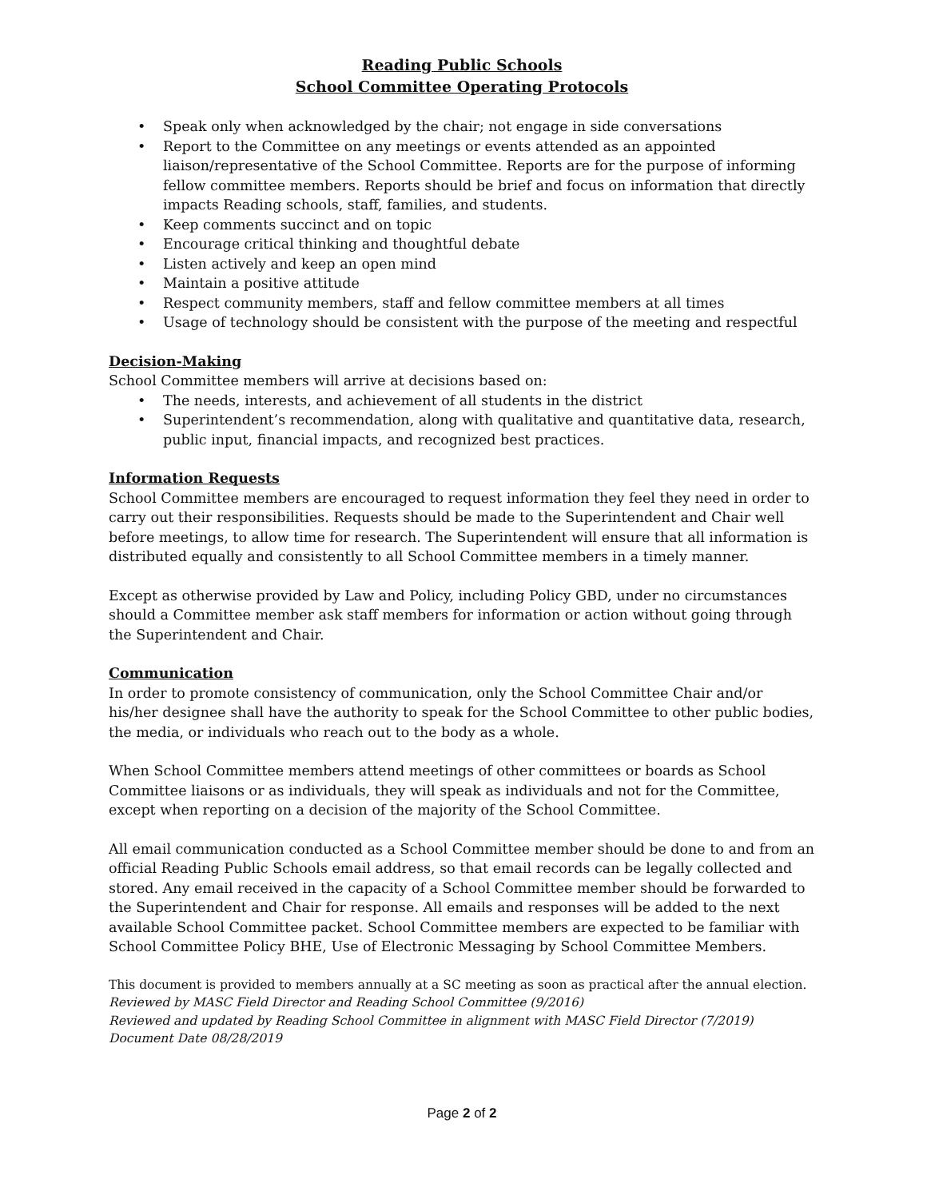Reading Public Schools
School Committee Operating Protocols
• Speak only when acknowledged by the chair; not engage in side conversations
• Report to the Committee on any meetings or events attended as an appointed liaison/representative of the School Committee. Reports are for the purpose of informing fellow committee members. Reports should be brief and focus on information that directly impacts Reading schools, staff, families, and students.
• Keep comments succinct and on topic
• Encourage critical thinking and thoughtful debate
• Listen actively and keep an open mind
• Maintain a positive attitude
• Respect community members, staff and fellow committee members at all times
• Usage of technology should be consistent with the purpose of the meeting and respectful
Decision-Making
School Committee members will arrive at decisions based on:
• The needs, interests, and achievement of all students in the district
• Superintendent’s recommendation, along with qualitative and quantitative data, research, public input, financial impacts, and recognized best practices.
Information Requests
School Committee members are encouraged to request information they feel they need in order to carry out their responsibilities. Requests should be made to the Superintendent and Chair well before meetings, to allow time for research. The Superintendent will ensure that all information is distributed equally and consistently to all School Committee members in a timely manner.
Except as otherwise provided by Law and Policy, including Policy GBD, under no circumstances should a Committee member ask staff members for information or action without going through the Superintendent and Chair.
Communication
In order to promote consistency of communication, only the School Committee Chair and/or his/her designee shall have the authority to speak for the School Committee to other public bodies, the media, or individuals who reach out to the body as a whole.
When School Committee members attend meetings of other committees or boards as School Committee liaisons or as individuals, they will speak as individuals and not for the Committee, except when reporting on a decision of the majority of the School Committee.
All email communication conducted as a School Committee member should be done to and from an official Reading Public Schools email address, so that email records can be legally collected and stored. Any email received in the capacity of a School Committee member should be forwarded to the Superintendent and Chair for response. All emails and responses will be added to the next available School Committee packet. School Committee members are expected to be familiar with School Committee Policy BHE, Use of Electronic Messaging by School Committee Members.
This document is provided to members annually at a SC meeting as soon as practical after the annual election.
Reviewed by MASC Field Director and Reading School Committee (9/2016)
Reviewed and updated by Reading School Committee in alignment with MASC Field Director (7/2019)
Document Date 08/28/2019
Page 2 of 2